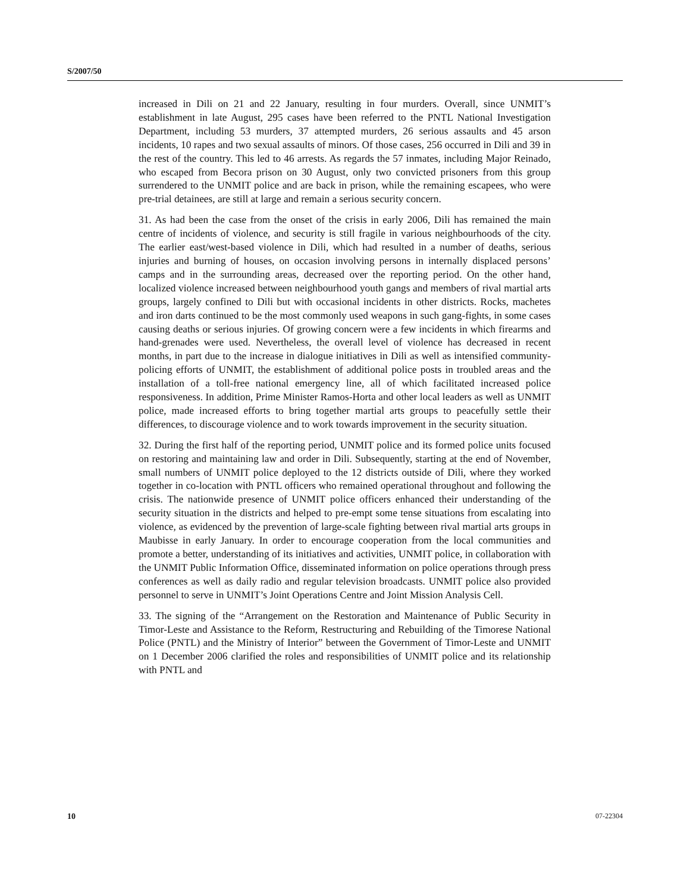S/2007/50
increased in Dili on 21 and 22 January, resulting in four murders. Overall, since UNMIT’s establishment in late August, 295 cases have been referred to the PNTL National Investigation Department, including 53 murders, 37 attempted murders, 26 serious assaults and 45 arson incidents, 10 rapes and two sexual assaults of minors. Of those cases, 256 occurred in Dili and 39 in the rest of the country. This led to 46 arrests. As regards the 57 inmates, including Major Reinado, who escaped from Becora prison on 30 August, only two convicted prisoners from this group surrendered to the UNMIT police and are back in prison, while the remaining escapees, who were pre-trial detainees, are still at large and remain a serious security concern.
31. As had been the case from the onset of the crisis in early 2006, Dili has remained the main centre of incidents of violence, and security is still fragile in various neighbourhoods of the city. The earlier east/west-based violence in Dili, which had resulted in a number of deaths, serious injuries and burning of houses, on occasion involving persons in internally displaced persons’ camps and in the surrounding areas, decreased over the reporting period. On the other hand, localized violence increased between neighbourhood youth gangs and members of rival martial arts groups, largely confined to Dili but with occasional incidents in other districts. Rocks, machetes and iron darts continued to be the most commonly used weapons in such gang-fights, in some cases causing deaths or serious injuries. Of growing concern were a few incidents in which firearms and hand-grenades were used. Nevertheless, the overall level of violence has decreased in recent months, in part due to the increase in dialogue initiatives in Dili as well as intensified community-policing efforts of UNMIT, the establishment of additional police posts in troubled areas and the installation of a toll-free national emergency line, all of which facilitated increased police responsiveness. In addition, Prime Minister Ramos-Horta and other local leaders as well as UNMIT police, made increased efforts to bring together martial arts groups to peacefully settle their differences, to discourage violence and to work towards improvement in the security situation.
32. During the first half of the reporting period, UNMIT police and its formed police units focused on restoring and maintaining law and order in Dili. Subsequently, starting at the end of November, small numbers of UNMIT police deployed to the 12 districts outside of Dili, where they worked together in co-location with PNTL officers who remained operational throughout and following the crisis. The nationwide presence of UNMIT police officers enhanced their understanding of the security situation in the districts and helped to pre-empt some tense situations from escalating into violence, as evidenced by the prevention of large-scale fighting between rival martial arts groups in Maubisse in early January. In order to encourage cooperation from the local communities and promote a better, understanding of its initiatives and activities, UNMIT police, in collaboration with the UNMIT Public Information Office, disseminated information on police operations through press conferences as well as daily radio and regular television broadcasts. UNMIT police also provided personnel to serve in UNMIT’s Joint Operations Centre and Joint Mission Analysis Cell.
33. The signing of the “Arrangement on the Restoration and Maintenance of Public Security in Timor-Leste and Assistance to the Reform, Restructuring and Rebuilding of the Timorese National Police (PNTL) and the Ministry of Interior” between the Government of Timor-Leste and UNMIT on 1 December 2006 clarified the roles and responsibilities of UNMIT police and its relationship with PNTL and
10 07-22304